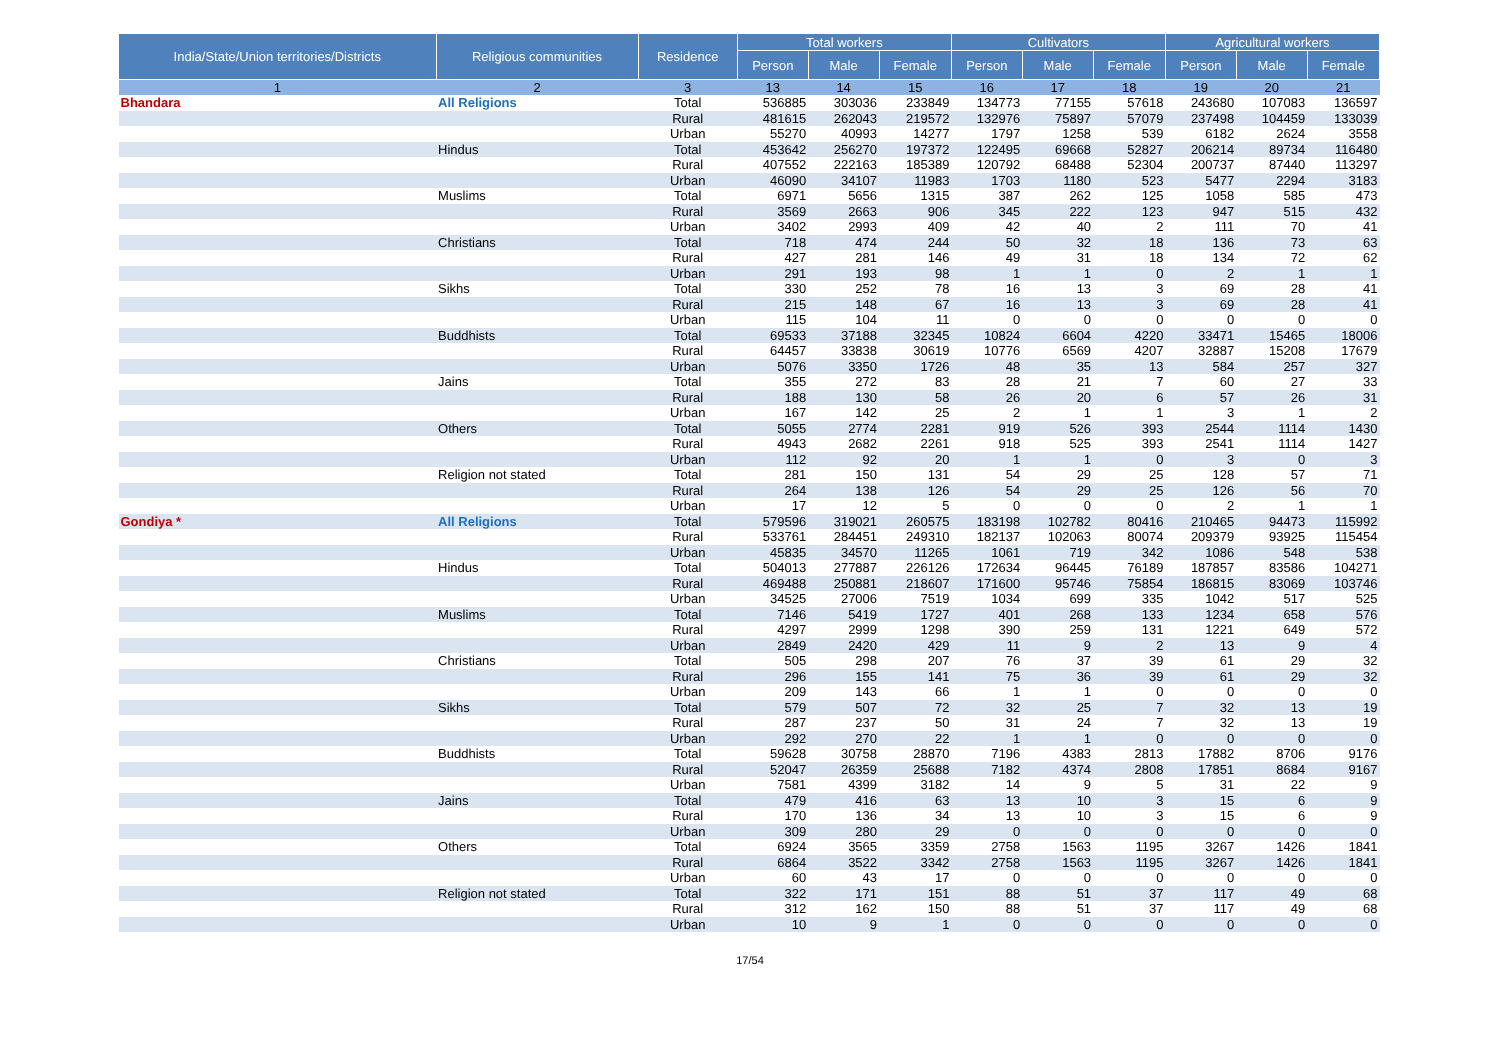| India/State/Union territories/Districts | Religious communities | Residence | Total workers | | | Cultivators | | | Agricultural workers | | |
| --- | --- | --- | --- | --- | --- | --- | --- | --- | --- | --- | --- |
| | | | Person | Male | Female | Person | Male | Female | Person | Male | Female |
| 1 | 2 | 3 | 13 | 14 | 15 | 16 | 17 | 18 | 19 | 20 | 21 |
| Bhandara | All Religions | Total | 536885 | 303036 | 233849 | 134773 | 77155 | 57618 | 243680 | 107083 | 136597 |
| | | Rural | 481615 | 262043 | 219572 | 132976 | 75897 | 57079 | 237498 | 104459 | 133039 |
| | | Urban | 55270 | 40993 | 14277 | 1797 | 1258 | 539 | 6182 | 2624 | 3558 |
| | Hindus | Total | 453642 | 256270 | 197372 | 122495 | 69668 | 52827 | 206214 | 89734 | 116480 |
| | | Rural | 407552 | 222163 | 185389 | 120792 | 68488 | 52304 | 200737 | 87440 | 113297 |
| | | Urban | 46090 | 34107 | 11983 | 1703 | 1180 | 523 | 5477 | 2294 | 3183 |
| | Muslims | Total | 6971 | 5656 | 1315 | 387 | 262 | 125 | 1058 | 585 | 473 |
| | | Rural | 3569 | 2663 | 906 | 345 | 222 | 123 | 947 | 515 | 432 |
| | | Urban | 3402 | 2993 | 409 | 42 | 40 | 2 | 111 | 70 | 41 |
| | Christians | Total | 718 | 474 | 244 | 50 | 32 | 18 | 136 | 73 | 63 |
| | | Rural | 427 | 281 | 146 | 49 | 31 | 18 | 134 | 72 | 62 |
| | | Urban | 291 | 193 | 98 | 1 | 1 | 0 | 2 | 1 | 1 |
| | Sikhs | Total | 330 | 252 | 78 | 16 | 13 | 3 | 69 | 28 | 41 |
| | | Rural | 215 | 148 | 67 | 16 | 13 | 3 | 69 | 28 | 41 |
| | | Urban | 115 | 104 | 11 | 0 | 0 | 0 | 0 | 0 | 0 |
| | Buddhists | Total | 69533 | 37188 | 32345 | 10824 | 6604 | 4220 | 33471 | 15465 | 18006 |
| | | Rural | 64457 | 33838 | 30619 | 10776 | 6569 | 4207 | 32887 | 15208 | 17679 |
| | | Urban | 5076 | 3350 | 1726 | 48 | 35 | 13 | 584 | 257 | 327 |
| | Jains | Total | 355 | 272 | 83 | 28 | 21 | 7 | 60 | 27 | 33 |
| | | Rural | 188 | 130 | 58 | 26 | 20 | 6 | 57 | 26 | 31 |
| | | Urban | 167 | 142 | 25 | 2 | 1 | 1 | 3 | 1 | 2 |
| | Others | Total | 5055 | 2774 | 2281 | 919 | 526 | 393 | 2544 | 1114 | 1430 |
| | | Rural | 4943 | 2682 | 2261 | 918 | 525 | 393 | 2541 | 1114 | 1427 |
| | | Urban | 112 | 92 | 20 | 1 | 1 | 0 | 3 | 0 | 3 |
| | Religion not stated | Total | 281 | 150 | 131 | 54 | 29 | 25 | 128 | 57 | 71 |
| | | Rural | 264 | 138 | 126 | 54 | 29 | 25 | 126 | 56 | 70 |
| | | Urban | 17 | 12 | 5 | 0 | 0 | 0 | 2 | 1 | 1 |
| Gondiya * | All Religions | Total | 579596 | 319021 | 260575 | 183198 | 102782 | 80416 | 210465 | 94473 | 115992 |
| | | Rural | 533761 | 284451 | 249310 | 182137 | 102063 | 80074 | 209379 | 93925 | 115454 |
| | | Urban | 45835 | 34570 | 11265 | 1061 | 719 | 342 | 1086 | 548 | 538 |
| | Hindus | Total | 504013 | 277887 | 226126 | 172634 | 96445 | 76189 | 187857 | 83586 | 104271 |
| | | Rural | 469488 | 250881 | 218607 | 171600 | 95746 | 75854 | 186815 | 83069 | 103746 |
| | | Urban | 34525 | 27006 | 7519 | 1034 | 699 | 335 | 1042 | 517 | 525 |
| | Muslims | Total | 7146 | 5419 | 1727 | 401 | 268 | 133 | 1234 | 658 | 576 |
| | | Rural | 4297 | 2999 | 1298 | 390 | 259 | 131 | 1221 | 649 | 572 |
| | | Urban | 2849 | 2420 | 429 | 11 | 9 | 2 | 13 | 9 | 4 |
| | Christians | Total | 505 | 298 | 207 | 76 | 37 | 39 | 61 | 29 | 32 |
| | | Rural | 296 | 155 | 141 | 75 | 36 | 39 | 61 | 29 | 32 |
| | | Urban | 209 | 143 | 66 | 1 | 1 | 0 | 0 | 0 | 0 |
| | Sikhs | Total | 579 | 507 | 72 | 32 | 25 | 7 | 32 | 13 | 19 |
| | | Rural | 287 | 237 | 50 | 31 | 24 | 7 | 32 | 13 | 19 |
| | | Urban | 292 | 270 | 22 | 1 | 1 | 0 | 0 | 0 | 0 |
| | Buddhists | Total | 59628 | 30758 | 28870 | 7196 | 4383 | 2813 | 17882 | 8706 | 9176 |
| | | Rural | 52047 | 26359 | 25688 | 7182 | 4374 | 2808 | 17851 | 8684 | 9167 |
| | | Urban | 7581 | 4399 | 3182 | 14 | 9 | 5 | 31 | 22 | 9 |
| | Jains | Total | 479 | 416 | 63 | 13 | 10 | 3 | 15 | 6 | 9 |
| | | Rural | 170 | 136 | 34 | 13 | 10 | 3 | 15 | 6 | 9 |
| | | Urban | 309 | 280 | 29 | 0 | 0 | 0 | 0 | 0 | 0 |
| | Others | Total | 6924 | 3565 | 3359 | 2758 | 1563 | 1195 | 3267 | 1426 | 1841 |
| | | Rural | 6864 | 3522 | 3342 | 2758 | 1563 | 1195 | 3267 | 1426 | 1841 |
| | | Urban | 60 | 43 | 17 | 0 | 0 | 0 | 0 | 0 | 0 |
| | Religion not stated | Total | 322 | 171 | 151 | 88 | 51 | 37 | 117 | 49 | 68 |
| | | Rural | 312 | 162 | 150 | 88 | 51 | 37 | 117 | 49 | 68 |
| | | Urban | 10 | 9 | 1 | 0 | 0 | 0 | 0 | 0 | 0 |
17/54